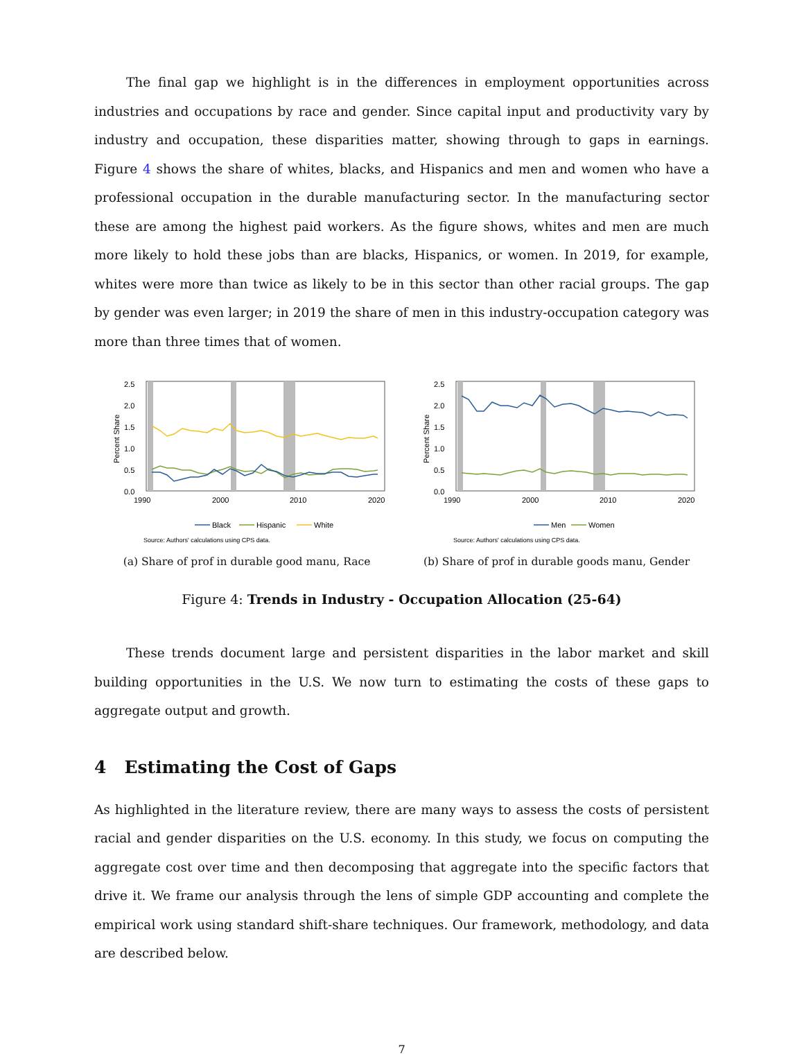The final gap we highlight is in the differences in employment opportunities across industries and occupations by race and gender. Since capital input and productivity vary by industry and occupation, these disparities matter, showing through to gaps in earnings. Figure 4 shows the share of whites, blacks, and Hispanics and men and women who have a professional occupation in the durable manufacturing sector. In the manufacturing sector these are among the highest paid workers. As the figure shows, whites and men are much more likely to hold these jobs than are blacks, Hispanics, or women. In 2019, for example, whites were more than twice as likely to be in this sector than other racial groups. The gap by gender was even larger; in 2019 the share of men in this industry-occupation category was more than three times that of women.
2.5
2.0
1.5
1.0
0.5
0.0
1990
2000
2010
2020
Percent Share
Black
Hispanic
White
Source: Authors' calculations using CPS data.
(a) Share of prof in durable good manu, Race
2.5
2.0
1.5
1.0
0.5
0.0
1990
2000
2010
2020
Percent Share
Men
Women
Source: Authors' calculations using CPS data.
(b) Share of prof in durable goods manu, Gender
Figure 4: Trends in Industry - Occupation Allocation (25-64)
These trends document large and persistent disparities in the labor market and skill building opportunities in the U.S. We now turn to estimating the costs of these gaps to aggregate output and growth.
4 Estimating the Cost of Gaps
As highlighted in the literature review, there are many ways to assess the costs of persistent racial and gender disparities on the U.S. economy. In this study, we focus on computing the aggregate cost over time and then decomposing that aggregate into the specific factors that drive it. We frame our analysis through the lens of simple GDP accounting and complete the empirical work using standard shift-share techniques. Our framework, methodology, and data are described below.
7